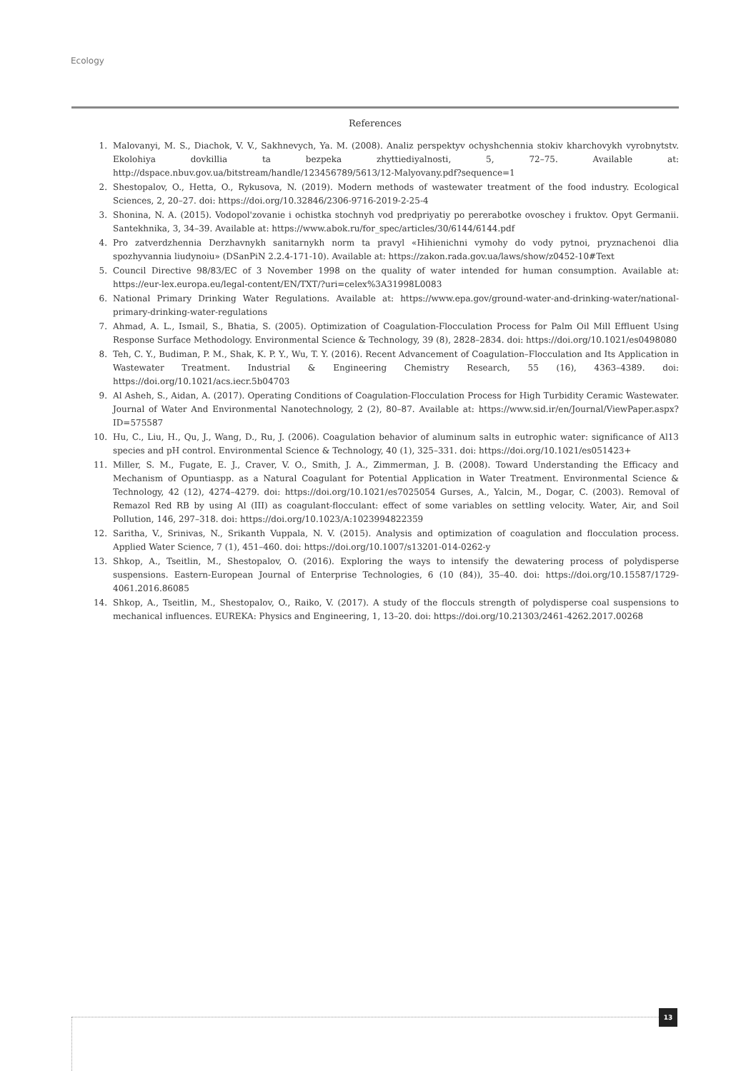Ecology
References
1. Malovanyi, M. S., Diachok, V. V., Sakhnevych, Ya. M. (2008). Analiz perspektyv ochyshchennia stokiv kharchovykh vyrobnytstv. Ekolohiya dovkillia ta bezpeka zhyttiediyalnosti, 5, 72–75. Available at: http://dspace.nbuv.gov.ua/bitstream/handle/123456789/5613/12-Malyovany.pdf?sequence=1
2. Shestopalov, O., Hetta, O., Rykusova, N. (2019). Modern methods of wastewater treatment of the food industry. Ecological Sciences, 2, 20–27. doi: https://doi.org/10.32846/2306-9716-2019-2-25-4
3. Shonina, N. A. (2015). Vodopol'zovanie i ochistka stochnyh vod predpriyatiy po pererabotke ovoschey i fruktov. Opyt Germanii. Santekhnika, 3, 34–39. Available at: https://www.abok.ru/for_spec/articles/30/6144/6144.pdf
4. Pro zatverdzhennia Derzhavnykh sanitarnykh norm ta pravyl «Hihienichni vymohy do vody pytnoi, pryznachenoi dlia spozhyvannia liudynoiu» (DSanPiN 2.2.4-171-10). Available at: https://zakon.rada.gov.ua/laws/show/z0452-10#Text
5. Council Directive 98/83/EC of 3 November 1998 on the quality of water intended for human consumption. Available at: https://eur-lex.europa.eu/legal-content/EN/TXT/?uri=celex%3A31998L0083
6. National Primary Drinking Water Regulations. Available at: https://www.epa.gov/ground-water-and-drinking-water/national-primary-drinking-water-regulations
7. Ahmad, A. L., Ismail, S., Bhatia, S. (2005). Optimization of Coagulation-Flocculation Process for Palm Oil Mill Effluent Using Response Surface Methodology. Environmental Science & Technology, 39 (8), 2828–2834. doi: https://doi.org/10.1021/es0498080
8. Teh, C. Y., Budiman, P. M., Shak, K. P. Y., Wu, T. Y. (2016). Recent Advancement of Coagulation–Flocculation and Its Application in Wastewater Treatment. Industrial & Engineering Chemistry Research, 55 (16), 4363–4389. doi: https://doi.org/10.1021/acs.iecr.5b04703
9. Al Asheh, S., Aidan, A. (2017). Operating Conditions of Coagulation-Flocculation Process for High Turbidity Ceramic Wastewater. Journal of Water And Environmental Nanotechnology, 2 (2), 80–87. Available at: https://www.sid.ir/en/Journal/ViewPaper.aspx?ID=575587
10. Hu, C., Liu, H., Qu, J., Wang, D., Ru, J. (2006). Coagulation behavior of aluminum salts in eutrophic water: significance of Al13 species and pH control. Environmental Science & Technology, 40 (1), 325–331. doi: https://doi.org/10.1021/es051423+
11. Miller, S. M., Fugate, E. J., Craver, V. O., Smith, J. A., Zimmerman, J. B. (2008). Toward Understanding the Efficacy and Mechanism of Opuntiaspp. as a Natural Coagulant for Potential Application in Water Treatment. Environmental Science & Technology, 42 (12), 4274–4279. doi: https://doi.org/10.1021/es7025054 Gurses, A., Yalcin, M., Dogar, C. (2003). Removal of Remazol Red RB by using Al (III) as coagulant-flocculant: effect of some variables on settling velocity. Water, Air, and Soil Pollution, 146, 297–318. doi: https://doi.org/10.1023/A:1023994822359
12. Saritha, V., Srinivas, N., Srikanth Vuppala, N. V. (2015). Analysis and optimization of coagulation and flocculation process. Applied Water Science, 7 (1), 451–460. doi: https://doi.org/10.1007/s13201-014-0262-y
13. Shkop, A., Tseitlin, M., Shestopalov, O. (2016). Exploring the ways to intensify the dewatering process of polydisperse suspensions. Eastern-European Journal of Enterprise Technologies, 6 (10 (84)), 35–40. doi: https://doi.org/10.15587/1729-4061.2016.86085
14. Shkop, A., Tseitlin, M., Shestopalov, O., Raiko, V. (2017). A study of the flocculs strength of polydisperse coal suspensions to mechanical influences. EUREKA: Physics and Engineering, 1, 13–20. doi: https://doi.org/10.21303/2461-4262.2017.00268
13